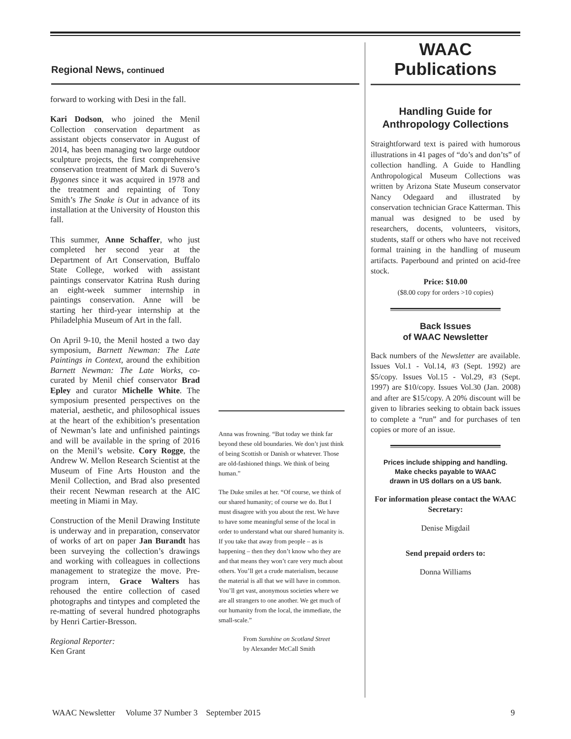Regional News, continued
forward to working with Desi in the fall.
Kari Dodson, who joined the Menil Collection conservation department as assistant objects conservator in August of 2014, has been managing two large outdoor sculpture projects, the first comprehensive conservation treatment of Mark di Suvero’s Bygones since it was acquired in 1978 and the treatment and repainting of Tony Smith’s The Snake is Out in advance of its installation at the University of Houston this fall.
This summer, Anne Schaffer, who just completed her second year at the Department of Art Conservation, Buffalo State College, worked with assistant paintings conservator Katrina Rush during an eight-week summer internship in paintings conservation. Anne will be starting her third-year internship at the Philadelphia Museum of Art in the fall.
On April 9-10, the Menil hosted a two day symposium, Barnett Newman: The Late Paintings in Context, around the exhibition Barnett Newman: The Late Works, co-curated by Menil chief conservator Brad Epley and curator Michelle White. The symposium presented perspectives on the material, aesthetic, and philosophical issues at the heart of the exhibition’s presentation of Newman’s late and unfinished paintings and will be available in the spring of 2016 on the Menil’s website. Cory Rogge, the Andrew W. Mellon Research Scientist at the Museum of Fine Arts Houston and the Menil Collection, and Brad also presented their recent Newman research at the AIC meeting in Miami in May.
Construction of the Menil Drawing Institute is underway and in preparation, conservator of works of art on paper Jan Burandt has been surveying the collection’s drawings and working with colleagues in collections management to strategize the move. Pre-program intern, Grace Walters has rehoused the entire collection of cased photographs and tintypes and completed the re-matting of several hundred photographs by Henri Cartier-Bresson.
Regional Reporter:
Ken Grant
Anna was frowning. “But today we think far beyond these old boundaries. We don’t just think of being Scottish or Danish or whatever. Those are old-fashioned things. We think of being human.”
The Duke smiles at her. “Of course, we think of our shared humanity; of course we do. But I must disagree with you about the rest. We have to have some meaningful sense of the local in order to understand what our shared humanity is. If you take that away from people – as is happening – then they don’t know who they are and that means they won’t care very much about others. You’ll get a crude materialism, because the material is all that we will have in common. You’ll get vast, anonymous societies where we are all strangers to one another. We get much of our humanity from the local, the immediate, the small-scale.”
From Sunshine on Scotland Street
by Alexander McCall Smith
WAAC
Publications
Handling Guide for
Anthropology Collections
Straightforward text is paired with humorous illustrations in 41 pages of “do’s and don’ts” of collection handling. A Guide to Handling Anthropological Museum Collections was written by Arizona State Museum conservator Nancy Odegaard and illustrated by conservation technician Grace Katterman. This manual was designed to be used by researchers, docents, volunteers, visitors, students, staff or others who have not received formal training in the handling of museum artifacts. Paperbound and printed on acid-free stock.
Price: $10.00
($8.00 copy for orders >10 copies)
Back Issues
of WAAC Newsletter
Back numbers of the Newsletter are available. Issues Vol.1 - Vol.14, #3 (Sept. 1992) are $5/copy. Issues Vol.15 - Vol.29, #3 (Sept. 1997) are $10/copy. Issues Vol.30 (Jan. 2008) and after are $15/copy. A 20% discount will be given to libraries seeking to obtain back issues to complete a “run” and for purchases of ten copies or more of an issue.
Prices include shipping and handling.
Make checks payable to WAAC
drawn in US dollars on a US bank.
For information please contact the WAAC Secretary:
Denise Migdail
Send prepaid orders to:
Donna Williams
WAAC Newsletter Volume 37 Number 3 September 2015 9